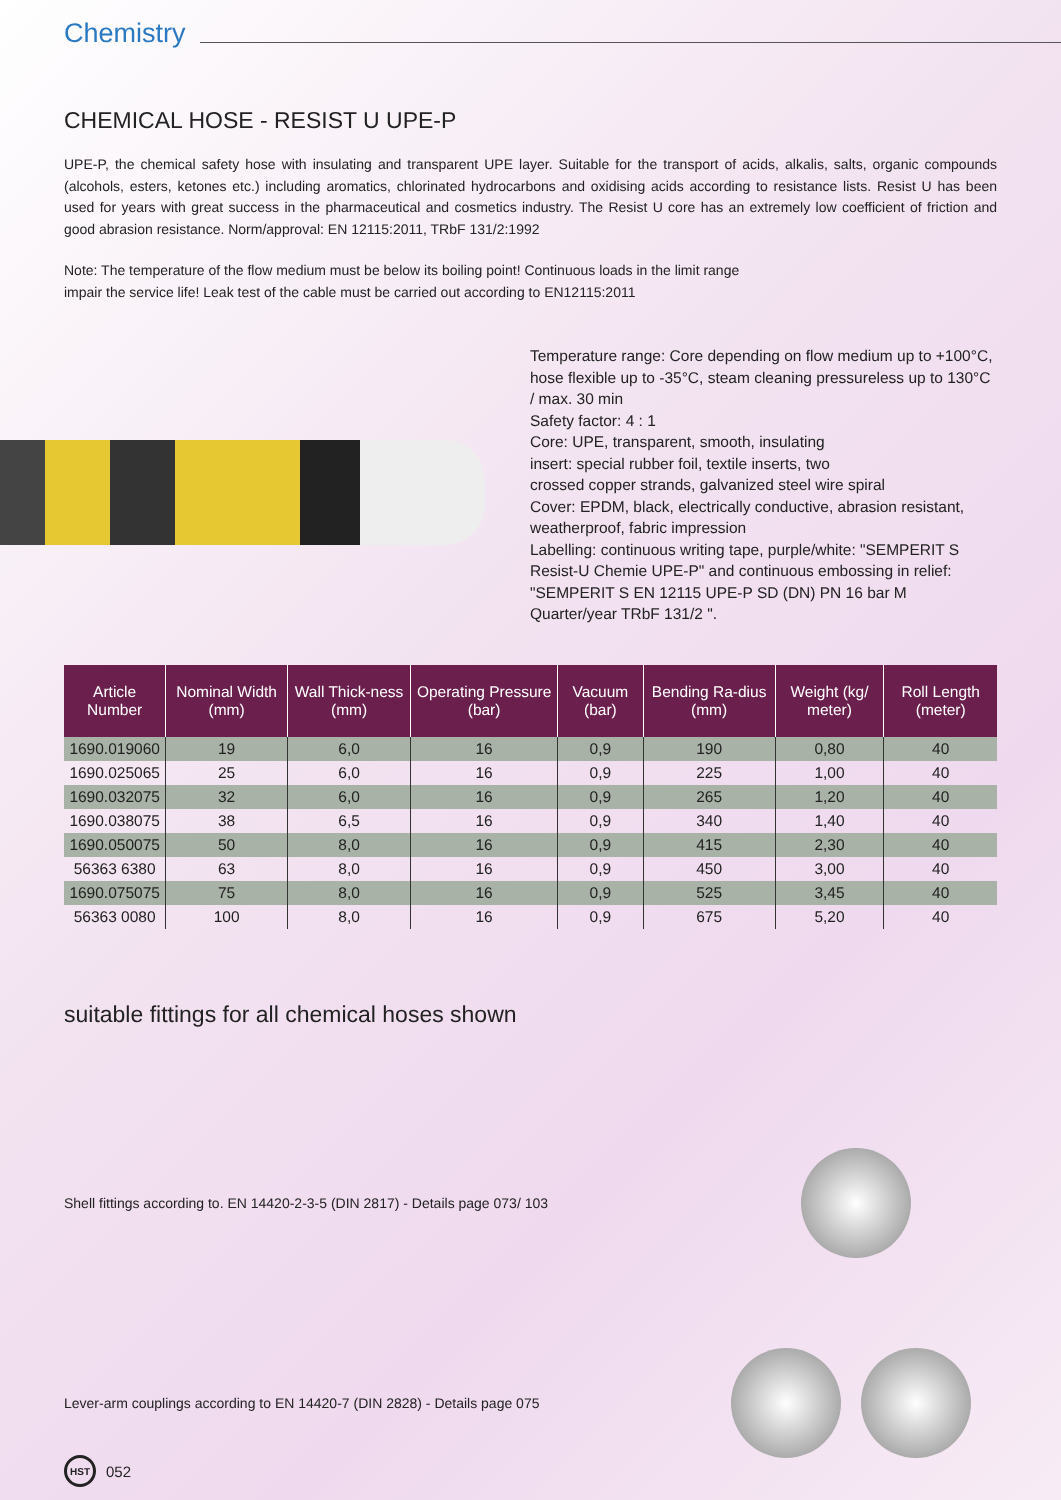Chemistry
CHEMICAL HOSE - RESIST U UPE-P
UPE-P, the chemical safety hose with insulating and transparent UPE layer. Suitable for the transport of acids, alkalis, salts, organic compounds (alcohols, esters, ketones etc.) including aromatics, chlorinated hydrocarbons and oxidising acids according to resistance lists. Resist U has been used for years with great success in the pharmaceutical and cosmetics industry. The Resist U core has an extremely low coefficient of friction and good abrasion resistance. Norm/approval: EN 12115:2011, TRbF 131/2:1992
Note: The temperature of the flow medium must be below its boiling point! Continuous loads in the limit range
impair the service life! Leak test of the cable must be carried out according to EN12115:2011
Temperature range: Core depending on flow medium up to +100°C, hose flexible up to -35°C, steam cleaning pressureless up to 130°C / max. 30 min
Safety factor: 4 : 1
Core: UPE, transparent, smooth, insulating
insert: special rubber foil, textile inserts, two
crossed copper strands, galvanized steel wire spiral
Cover: EPDM, black, electrically conductive, abrasion resistant, weatherproof, fabric impression
Labelling: continuous writing tape, purple/white: "SEMPERIT S Resist-U Chemie UPE-P" and continuous embossing in relief: "SEMPERIT S EN 12115 UPE-P SD (DN) PN 16 bar M Quarter/year TRbF 131/2 ".
| Article Number | Nominal Width (mm) | Wall Thick-ness (mm) | Operating Pressure (bar) | Vacuum (bar) | Bending Ra-dius (mm) | Weight (kg/ meter) | Roll Length (meter) |
| --- | --- | --- | --- | --- | --- | --- | --- |
| 1690.019060 | 19 | 6,0 | 16 | 0,9 | 190 | 0,80 | 40 |
| 1690.025065 | 25 | 6,0 | 16 | 0,9 | 225 | 1,00 | 40 |
| 1690.032075 | 32 | 6,0 | 16 | 0,9 | 265 | 1,20 | 40 |
| 1690.038075 | 38 | 6,5 | 16 | 0,9 | 340 | 1,40 | 40 |
| 1690.050075 | 50 | 8,0 | 16 | 0,9 | 415 | 2,30 | 40 |
| 56363 6380 | 63 | 8,0 | 16 | 0,9 | 450 | 3,00 | 40 |
| 1690.075075 | 75 | 8,0 | 16 | 0,9 | 525 | 3,45 | 40 |
| 56363 0080 | 100 | 8,0 | 16 | 0,9 | 675 | 5,20 | 40 |
suitable fittings for all chemical hoses shown
Shell fittings according to. EN 14420-2-3-5 (DIN 2817) - Details page 073/ 103
Lever-arm couplings according to EN 14420-7 (DIN 2828) - Details page 075
HST
052